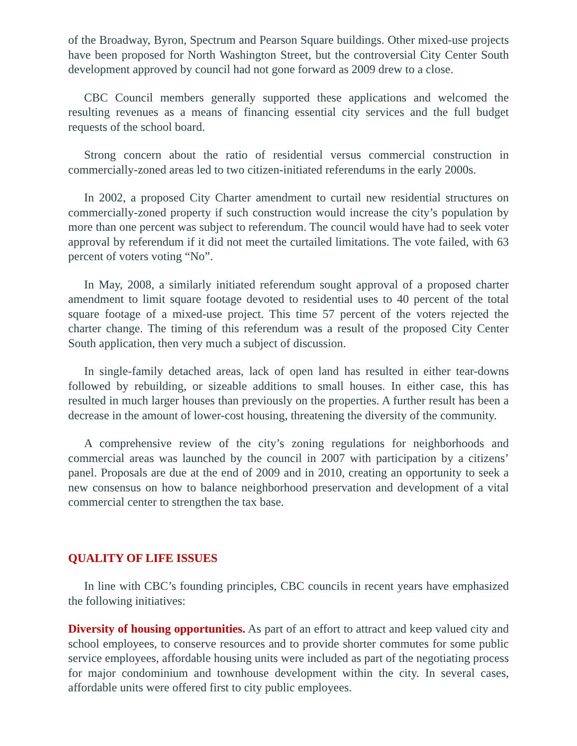of the Broadway, Byron, Spectrum and Pearson Square buildings. Other mixed-use projects have been proposed for North Washington Street, but the controversial City Center South development approved by council had not gone forward as 2009 drew to a close.
CBC Council members generally supported these applications and welcomed the resulting revenues as a means of financing essential city services and the full budget requests of the school board.
Strong concern about the ratio of residential versus commercial construction in commercially-zoned areas led to two citizen-initiated referendums in the early 2000s.
In 2002, a proposed City Charter amendment to curtail new residential structures on commercially-zoned property if such construction would increase the city’s population by more than one percent was subject to referendum. The council would have had to seek voter approval by referendum if it did not meet the curtailed limitations. The vote failed, with 63 percent of voters voting “No”.
In May, 2008, a similarly initiated referendum sought approval of a proposed charter amendment to limit square footage devoted to residential uses to 40 percent of the total square footage of a mixed-use project. This time 57 percent of the voters rejected the charter change. The timing of this referendum was a result of the proposed City Center South application, then very much a subject of discussion.
In single-family detached areas, lack of open land has resulted in either tear-downs followed by rebuilding, or sizeable additions to small houses. In either case, this has resulted in much larger houses than previously on the properties. A further result has been a decrease in the amount of lower-cost housing, threatening the diversity of the community.
A comprehensive review of the city’s zoning regulations for neighborhoods and commercial areas was launched by the council in 2007 with participation by a citizens’ panel. Proposals are due at the end of 2009 and in 2010, creating an opportunity to seek a new consensus on how to balance neighborhood preservation and development of a vital commercial center to strengthen the tax base.
QUALITY OF LIFE ISSUES
In line with CBC’s founding principles, CBC councils in recent years have emphasized the following initiatives:
Diversity of housing opportunities. As part of an effort to attract and keep valued city and school employees, to conserve resources and to provide shorter commutes for some public service employees, affordable housing units were included as part of the negotiating process for major condominium and townhouse development within the city. In several cases, affordable units were offered first to city public employees.